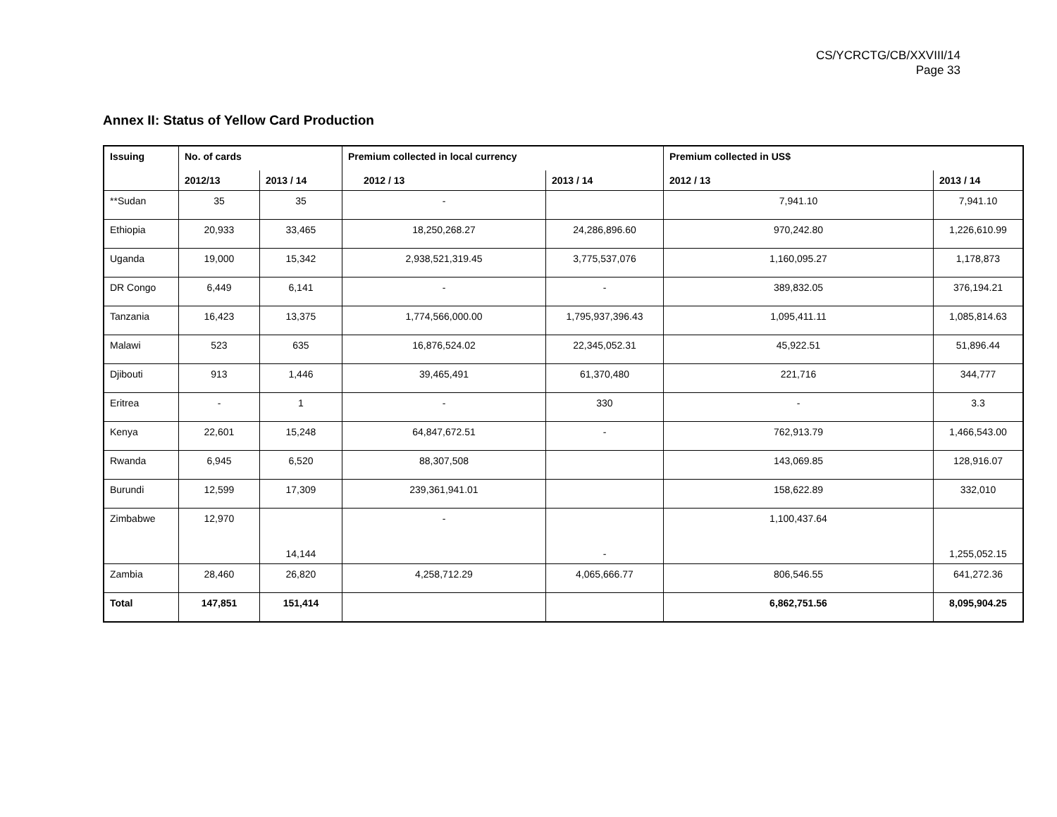CS/YCRCTG/CB/XXVIII/14
Page 33
Annex II: Status of Yellow Card Production
| Issuing | No. of cards | | Premium collected in local currency | | Premium collected in US$ | |
| --- | --- | --- | --- | --- | --- | --- |
| | 2012/13 | 2013 / 14 | 2012 / 13 | 2013 / 14 | 2012 / 13 | 2013 / 14 |
| **Sudan | 35 | 35 | - | | 7,941.10 | 7,941.10 |
| Ethiopia | 20,933 | 33,465 | 18,250,268.27 | 24,286,896.60 | 970,242.80 | 1,226,610.99 |
| Uganda | 19,000 | 15,342 | 2,938,521,319.45 | 3,775,537,076 | 1,160,095.27 | 1,178,873 |
| DR Congo | 6,449 | 6,141 | - | - | 389,832.05 | 376,194.21 |
| Tanzania | 16,423 | 13,375 | 1,774,566,000.00 | 1,795,937,396.43 | 1,095,411.11 | 1,085,814.63 |
| Malawi | 523 | 635 | 16,876,524.02 | 22,345,052.31 | 45,922.51 | 51,896.44 |
| Djibouti | 913 | 1,446 | 39,465,491 | 61,370,480 | 221,716 | 344,777 |
| Eritrea | - | 1 | - | 330 | - | 3.3 |
| Kenya | 22,601 | 15,248 | 64,847,672.51 | - | 762,913.79 | 1,466,543.00 |
| Rwanda | 6,945 | 6,520 | 88,307,508 | | 143,069.85 | 128,916.07 |
| Burundi | 12,599 | 17,309 | 239,361,941.01 | | 158,622.89 | 332,010 |
| Zimbabwe | 12,970 | 14,144 | - | - | 1,100,437.64 | 1,255,052.15 |
| Zambia | 28,460 | 26,820 | 4,258,712.29 | 4,065,666.77 | 806,546.55 | 641,272.36 |
| Total | 147,851 | 151,414 | | | 6,862,751.56 | 8,095,904.25 |